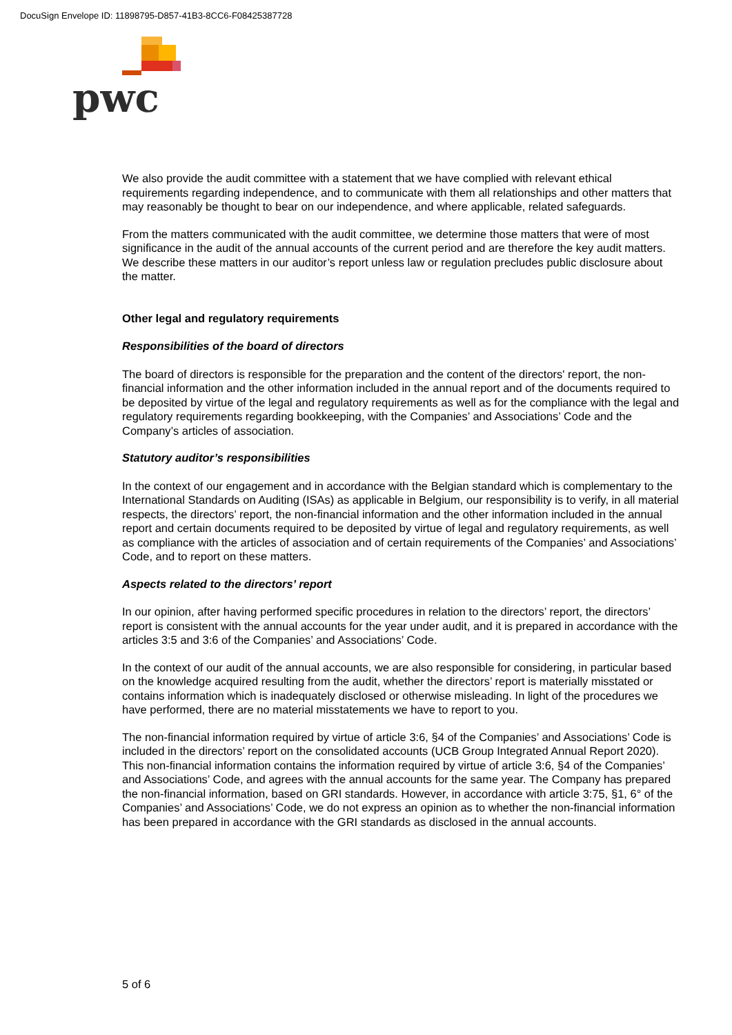DocuSign Envelope ID: 11898795-D857-41B3-8CC6-F08425387728
pwc
We also provide the audit committee with a statement that we have complied with relevant ethical requirements regarding independence, and to communicate with them all relationships and other matters that may reasonably be thought to bear on our independence, and where applicable, related safeguards.
From the matters communicated with the audit committee, we determine those matters that were of most significance in the audit of the annual accounts of the current period and are therefore the key audit matters. We describe these matters in our auditor’s report unless law or regulation precludes public disclosure about the matter.
Other legal and regulatory requirements
Responsibilities of the board of directors
The board of directors is responsible for the preparation and the content of the directors' report, the non-financial information and the other information included in the annual report and of the documents required to be deposited by virtue of the legal and regulatory requirements as well as for the compliance with the legal and regulatory requirements regarding bookkeeping, with the Companies’ and Associations’ Code and the Company’s articles of association.
Statutory auditor’s responsibilities
In the context of our engagement and in accordance with the Belgian standard which is complementary to the International Standards on Auditing (ISAs) as applicable in Belgium, our responsibility is to verify, in all material respects, the directors’ report, the non-financial information and the other information included in the annual report and certain documents required to be deposited by virtue of legal and regulatory requirements, as well as compliance with the articles of association and of certain requirements of the Companies’ and Associations’ Code, and to report on these matters.
Aspects related to the directors’ report
In our opinion, after having performed specific procedures in relation to the directors’ report, the directors’ report is consistent with the annual accounts for the year under audit, and it is prepared in accordance with the articles 3:5 and 3:6 of the Companies’ and Associations’ Code.
In the context of our audit of the annual accounts, we are also responsible for considering, in particular based on the knowledge acquired resulting from the audit, whether the directors’ report is materially misstated or contains information which is inadequately disclosed or otherwise misleading. In light of the procedures we have performed, there are no material misstatements we have to report to you.
The non-financial information required by virtue of article 3:6, §4 of the Companies’ and Associations’ Code is included in the directors’ report on the consolidated accounts (UCB Group Integrated Annual Report 2020). This non-financial information contains the information required by virtue of article 3:6, §4 of the Companies’ and Associations’ Code, and agrees with the annual accounts for the same year. The Company has prepared the non-financial information, based on GRI standards. However, in accordance with article 3:75, §1, 6° of the Companies’ and Associations’ Code, we do not express an opinion as to whether the non-financial information has been prepared in accordance with the GRI standards as disclosed in the annual accounts.
5 of 6